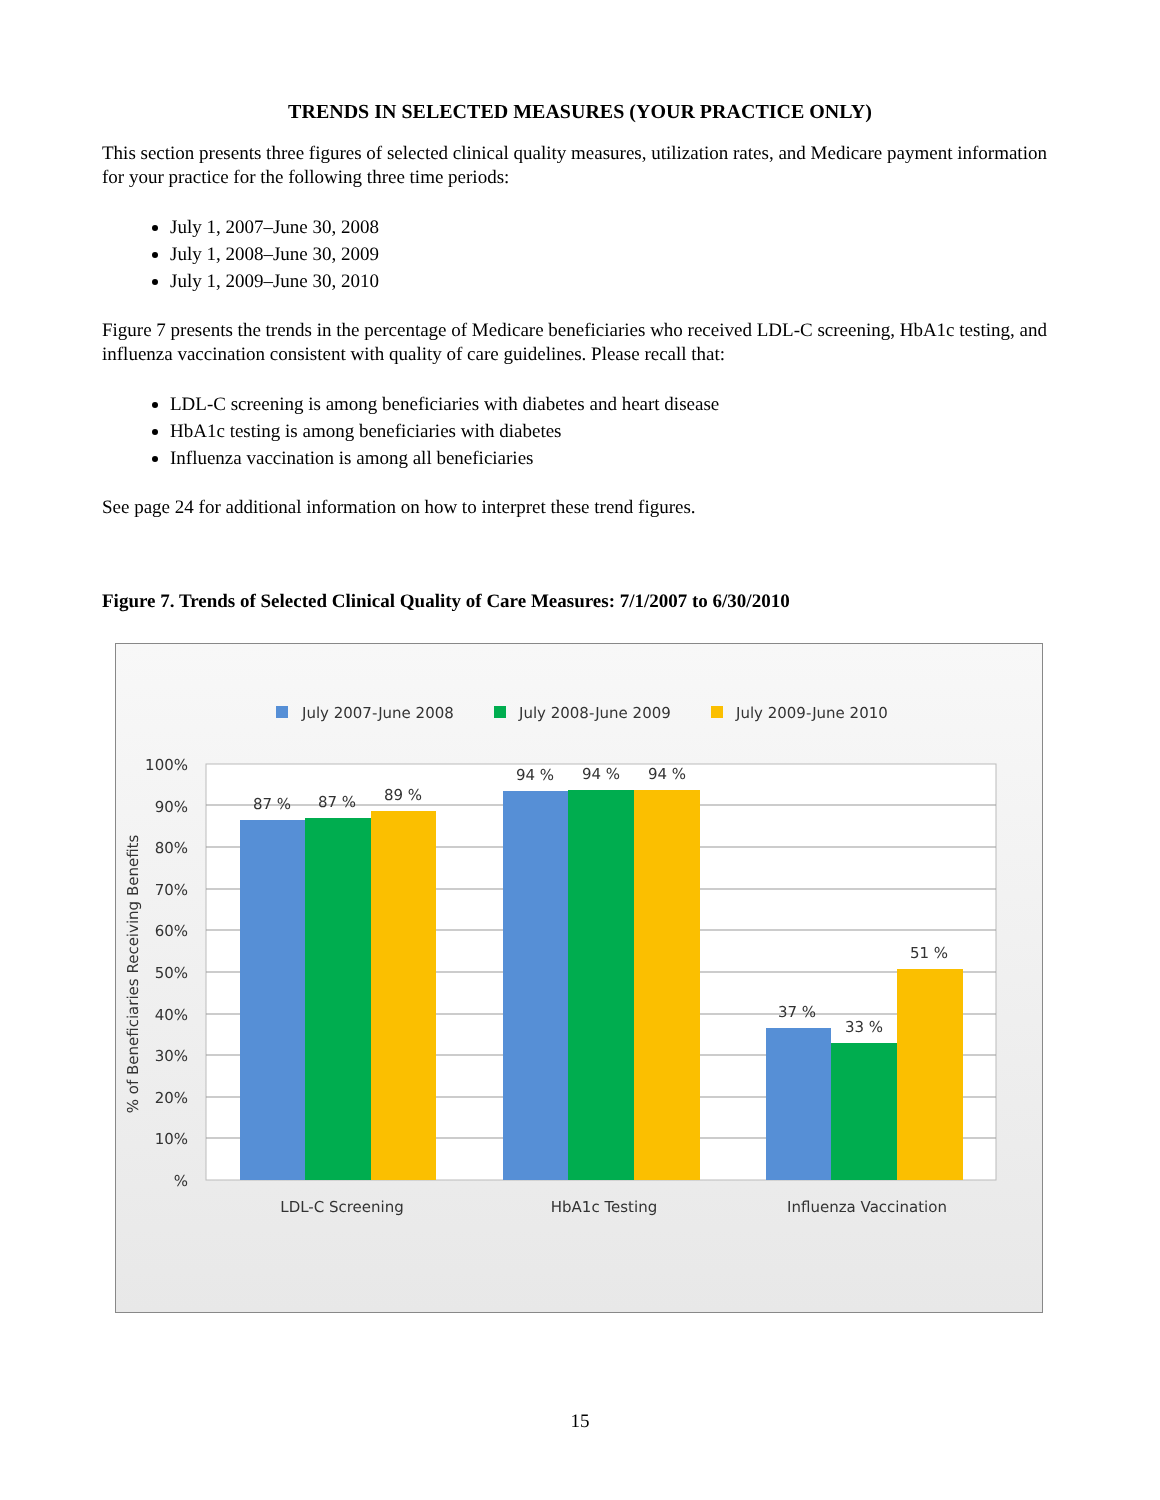TRENDS IN SELECTED MEASURES (YOUR PRACTICE ONLY)
This section presents three figures of selected clinical quality measures, utilization rates, and Medicare payment information for your practice for the following three time periods:
July 1, 2007–June 30, 2008
July 1, 2008–June 30, 2009
July 1, 2009–June 30, 2010
Figure 7 presents the trends in the percentage of Medicare beneficiaries who received LDL-C screening, HbA1c testing, and influenza vaccination consistent with quality of care guidelines. Please recall that:
LDL-C screening is among beneficiaries with diabetes and heart disease
HbA1c testing is among beneficiaries with diabetes
Influenza vaccination is among all beneficiaries
See page 24 for additional information on how to interpret these trend figures.
Figure 7. Trends of Selected Clinical Quality of Care Measures: 7/1/2007 to 6/30/2010
July 2007-June 2008
July 2008-June 2009
July 2009-June 2010
100%
90%
80%
70%
60%
50%
40%
30%
20%
10%
%
% of Beneficiaries Receiving Benefits
87 %
87 %
89 %
94 %
94 %
94 %
37 %
33 %
51 %
LDL-C Screening
HbA1c Testing
Influenza Vaccination
15